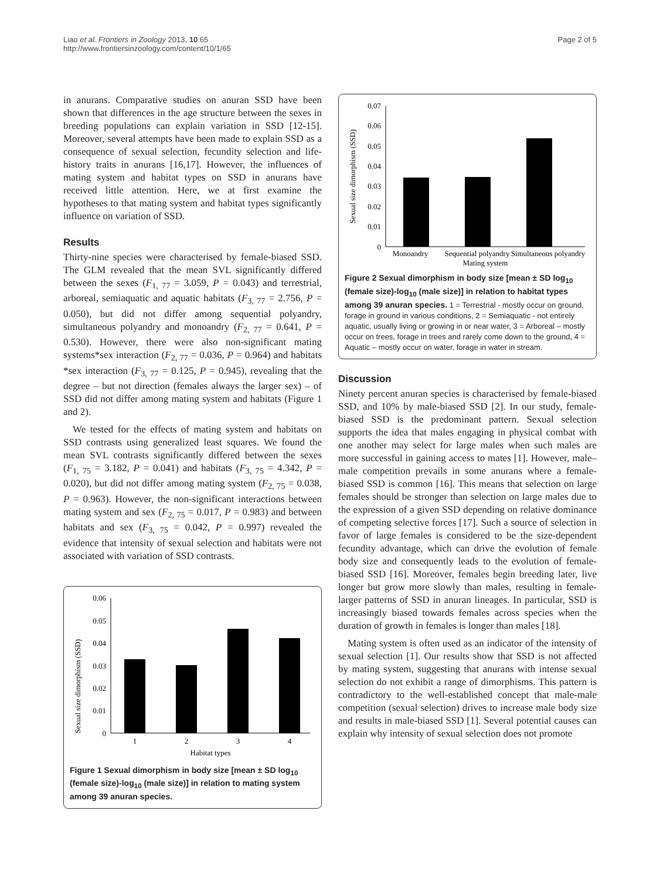Liao et al. Frontiers in Zoology 2013, 10:65
http://www.frontiersinzoology.com/content/10/1/65
Page 2 of 5
in anurans. Comparative studies on anuran SSD have been shown that differences in the age structure between the sexes in breeding populations can explain variation in SSD [12-15]. Moreover, several attempts have been made to explain SSD as a consequence of sexual selection, fecundity selection and life-history traits in anurans [16,17]. However, the influences of mating system and habitat types on SSD in anurans have received little attention. Here, we at first examine the hypotheses to that mating system and habitat types significantly influence on variation of SSD.
Results
Thirty-nine species were characterised by female-biased SSD. The GLM revealed that the mean SVL significantly differed between the sexes (F<sub>1, 77</sub> = 3.059, P = 0.043) and terrestrial, arboreal, semiaquatic and aquatic habitats (F<sub>3, 77</sub> = 2.756, P = 0.050), but did not differ among sequential polyandry, simultaneous polyandry and monoandry (F<sub>2, 77</sub> = 0.641, P = 0.530). However, there were also non-significant mating systems*sex interaction (F<sub>2, 77</sub> = 0.036, P = 0.964) and habitats *sex interaction (F<sub>3, 77</sub> = 0.125, P = 0.945), revealing that the degree – but not direction (females always the larger sex) – of SSD did not differ among mating system and habitats (Figure 1 and 2).
We tested for the effects of mating system and habitats on SSD contrasts using generalized least squares. We found the mean SVL contrasts significantly differed between the sexes (F<sub>1, 75</sub> = 3.182, P = 0.041) and habitats (F<sub>3, 75</sub> = 4.342, P = 0.020), but did not differ among mating system (F<sub>2, 75</sub> = 0.038, P = 0.963). However, the non-significant interactions between mating system and sex (F<sub>2, 75</sub> = 0.017, P = 0.983) and between habitats and sex (F<sub>3, 75</sub> = 0.042, P = 0.997) revealed the evidence that intensity of sexual selection and habitats were not associated with variation of SSD contrasts.
Sexual size dimorphism (SSD)
0.06
0.05
0.04
0.03
0.02
0.01
0
1
2
3
4
Habitat types
Figure 1 Sexual dimorphism in body size [mean ± SD log<sub>10</sub> (female size)-log<sub>10</sub> (male size)] in relation to mating system among 39 anuran species.
Sexual size dimorphism (SSD)
0.07
0.06
0.05
0.04
0.03
0.02
0.01
0
Monoandry
Sequential polyandry
Simultaneous polyandry
Mating system
Figure 2 Sexual dimorphism in body size [mean ± SD log<sub>10</sub> (female size)-log<sub>10</sub> (male size)] in relation to habitat types among 39 anuran species. 1 = Terrestrial - mostly occur on ground, forage in ground in various conditions, 2 = Semiaquatic - not entirely aquatic, usually living or growing in or near water, 3 = Arboreal – mostly occur on trees, forage in trees and rarely come down to the ground, 4 = Aquatic – mostly occur on water, forage in water in stream.
Discussion
Ninety percent anuran species is characterised by female-biased SSD, and 10% by male-biased SSD [2]. In our study, female-biased SSD is the predominant pattern. Sexual selection supports the idea that males engaging in physical combat with one another may select for large males when such males are more successful in gaining access to mates [1]. However, male–male competition prevails in some anurans where a female-biased SSD is common [16]. This means that selection on large females should be stronger than selection on large males due to the expression of a given SSD depending on relative dominance of competing selective forces [17]. Such a source of selection in favor of large females is considered to be the size-dependent fecundity advantage, which can drive the evolution of female body size and consequently leads to the evolution of female-biased SSD [16]. Moreover, females begin breeding later, live longer but grow more slowly than males, resulting in female-larger patterns of SSD in anuran lineages. In particular, SSD is increasingly biased towards females across species when the duration of growth in females is longer than males [18].
Mating system is often used as an indicator of the intensity of sexual selection [1]. Our results show that SSD is not affected by mating system, suggesting that anurans with intense sexual selection do not exhibit a range of dimorphisms. This pattern is contradictory to the well-established concept that male-male competition (sexual selection) drives to increase male body size and results in male-biased SSD [1]. Several potential causes can explain why intensity of sexual selection does not promote